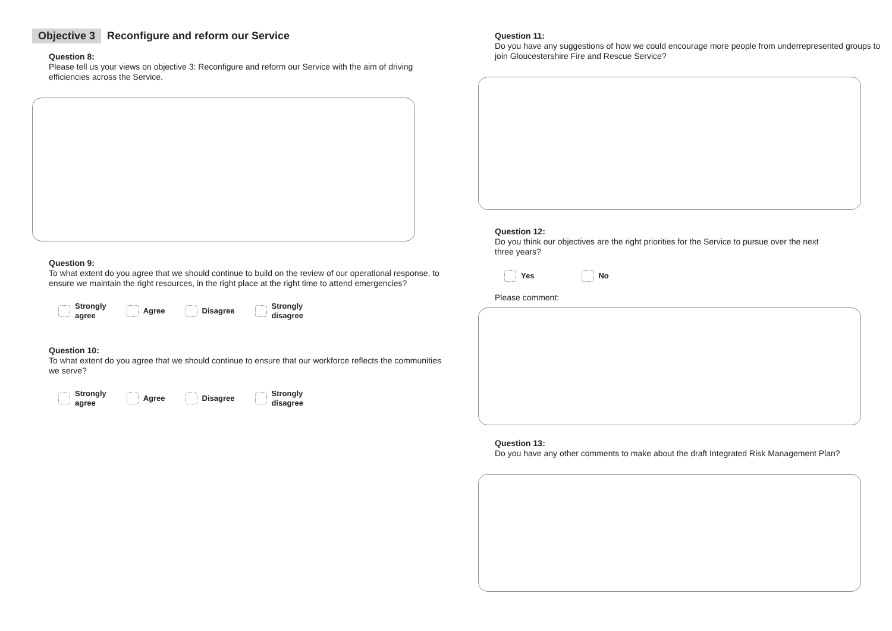Objective 3 Reconfigure and reform our Service
Question 8:
Please tell us your views on objective 3: Reconfigure and reform our Service with the aim of driving efficiencies across the Service.
Question 9:
To what extent do you agree that we should continue to build on the review of our operational response, to ensure we maintain the right resources, in the right place at the right time to attend emergencies?
Strongly
agree
Agree Disagree Strongly
disagree
Question 10:
To what extent do you agree that we should continue to ensure that our workforce reflects the communities we serve?
Strongly
agree
Agree Disagree Strongly
disagree
Question 11:
Do you have any suggestions of how we could encourage more people from underrepresented groups to join Gloucestershire Fire and Rescue Service?
Question 12:
Do you think our objectives are the right priorities for the Service to pursue over the next
three years?
Yes No
Please comment:
Question 13:
Do you have any other comments to make about the draft Integrated Risk Management Plan?